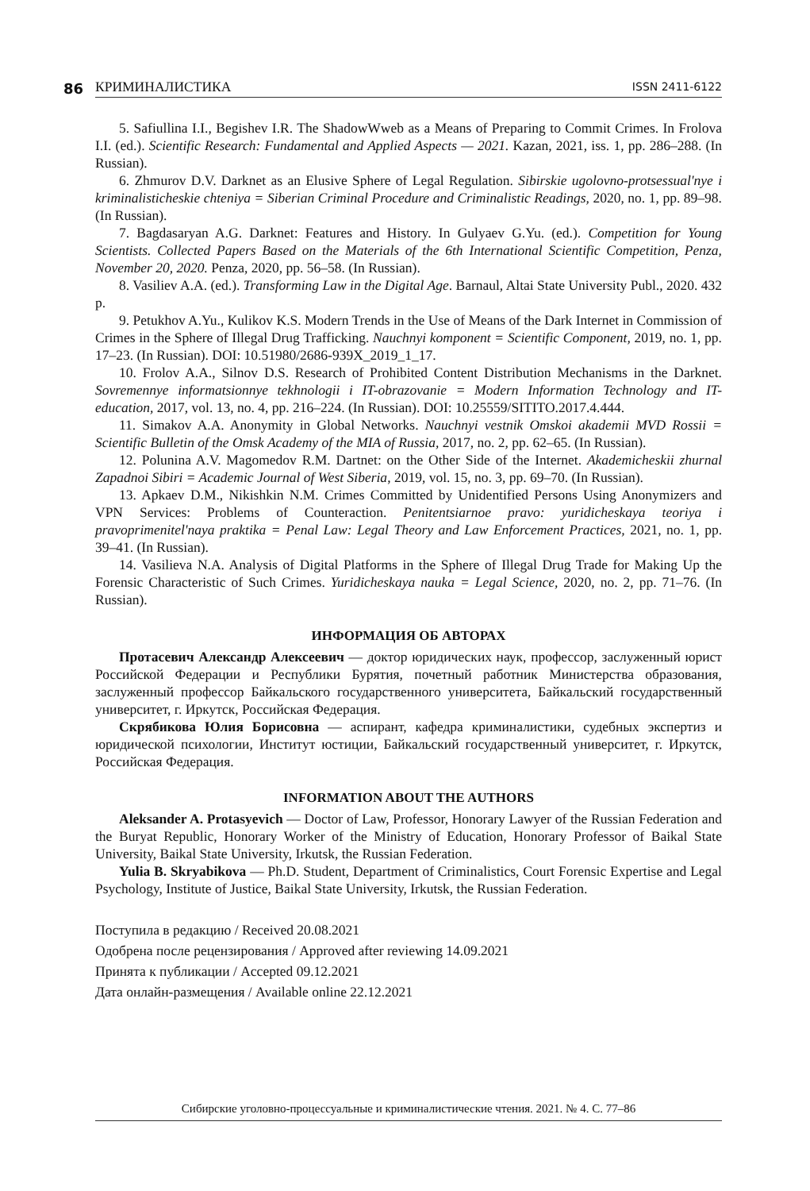86
КРИМИНАЛИСТИКА ISSN 2411-6122
5. Safiullina I.I., Begishev I.R. The ShadowWweb as a Means of Preparing to Commit Crimes. In Frolova I.I. (ed.). Scientific Research: Fundamental and Applied Aspects — 2021. Kazan, 2021, iss. 1, pp. 286–288. (In Russian).
6. Zhmurov D.V. Darknet as an Elusive Sphere of Legal Regulation. Sibirskie ugolovno-protsessual'nye i kriminalisticheskie chteniya = Siberian Criminal Procedure and Criminalistic Readings, 2020, no. 1, pp. 89–98. (In Russian).
7. Bagdasaryan A.G. Darknet: Features and History. In Gulyaev G.Yu. (ed.). Competition for Young Scientists. Collected Papers Based on the Materials of the 6th International Scientific Competition, Penza, November 20, 2020. Penza, 2020, pp. 56–58. (In Russian).
8. Vasiliev A.A. (ed.). Transforming Law in the Digital Age. Barnaul, Altai State University Publ., 2020. 432 p.
9. Petukhov A.Yu., Kulikov K.S. Modern Trends in the Use of Means of the Dark Internet in Commission of Crimes in the Sphere of Illegal Drug Trafficking. Nauchnyi komponent = Scientific Component, 2019, no. 1, pp. 17–23. (In Russian). DOI: 10.51980/2686-939X_2019_1_17.
10. Frolov A.A., Silnov D.S. Research of Prohibited Content Distribution Mechanisms in the Darknet. Sovremennye informatsionnye tekhnologii i IT-obrazovanie = Modern Information Technology and IT-education, 2017, vol. 13, no. 4, pp. 216–224. (In Russian). DOI: 10.25559/SITITO.2017.4.444.
11. Simakov A.A. Anonymity in Global Networks. Nauchnyi vestnik Omskoi akademii MVD Rossii = Scientific Bulletin of the Omsk Academy of the MIA of Russia, 2017, no. 2, pp. 62–65. (In Russian).
12. Polunina A.V. Magomedov R.M. Dartnet: on the Other Side of the Internet. Akademicheskii zhurnal Zapadnoi Sibiri = Academic Journal of West Siberia, 2019, vol. 15, no. 3, pp. 69–70. (In Russian).
13. Apkaev D.M., Nikishkin N.M. Crimes Committed by Unidentified Persons Using Anonymizers and VPN Services: Problems of Counteraction. Penitentsiarnoe pravo: yuridicheskaya teoriya i pravoprimenitel'naya praktika = Penal Law: Legal Theory and Law Enforcement Practices, 2021, no. 1, pp. 39–41. (In Russian).
14. Vasilieva N.A. Analysis of Digital Platforms in the Sphere of Illegal Drug Trade for Making Up the Forensic Characteristic of Such Crimes. Yuridicheskaya nauka = Legal Science, 2020, no. 2, pp. 71–76. (In Russian).
ИНФОРМАЦИЯ ОБ АВТОРАХ
Протасевич Александр Алексеевич — доктор юридических наук, профессор, заслуженный юрист Российской Федерации и Республики Бурятия, почетный работник Министерства образования, заслуженный профессор Байкальского государственного университета, Байкальский государственный университет, г. Иркутск, Российская Федерация.
Скрябикова Юлия Борисовна — аспирант, кафедра криминалистики, судебных экспертиз и юридической психологии, Институт юстиции, Байкальский государственный университет, г. Иркутск, Российская Федерация.
INFORMATION ABOUT THE AUTHORS
Aleksander A. Protasyevich — Doctor of Law, Professor, Honorary Lawyer of the Russian Federation and the Buryat Republic, Honorary Worker of the Ministry of Education, Honorary Professor of Baikal State University, Baikal State University, Irkutsk, the Russian Federation.
Yulia B. Skryabikova — Ph.D. Student, Department of Criminalistics, Court Forensic Expertise and Legal Psychology, Institute of Justice, Baikal State University, Irkutsk, the Russian Federation.
Поступила в редакцию / Received 20.08.2021
Одобрена после рецензирования / Approved after reviewing 14.09.2021
Принята к публикации / Accepted 09.12.2021
Дата онлайн-размещения / Available online 22.12.2021
Сибирские уголовно-процессуальные и криминалистические чтения. 2021. № 4. С. 77–86